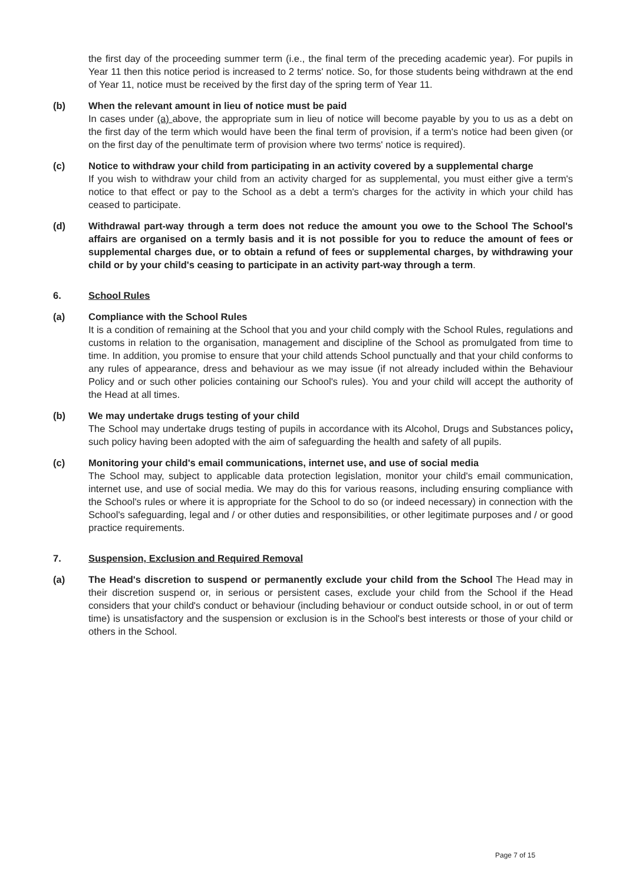the first day of the proceeding summer term (i.e., the final term of the preceding academic year). For pupils in Year 11 then this notice period is increased to 2 terms' notice. So, for those students being withdrawn at the end of Year 11, notice must be received by the first day of the spring term of Year 11.
(b) When the relevant amount in lieu of notice must be paid
In cases under (a) above, the appropriate sum in lieu of notice will become payable by you to us as a debt on the first day of the term which would have been the final term of provision, if a term's notice had been given (or on the first day of the penultimate term of provision where two terms' notice is required).
(c) Notice to withdraw your child from participating in an activity covered by a supplemental charge
If you wish to withdraw your child from an activity charged for as supplemental, you must either give a term's notice to that effect or pay to the School as a debt a term's charges for the activity in which your child has ceased to participate.
(d) Withdrawal part-way through a term does not reduce the amount you owe to the School The School's affairs are organised on a termly basis and it is not possible for you to reduce the amount of fees or supplemental charges due, or to obtain a refund of fees or supplemental charges, by withdrawing your child or by your child's ceasing to participate in an activity part-way through a term.
6. School Rules
(a) Compliance with the School Rules
It is a condition of remaining at the School that you and your child comply with the School Rules, regulations and customs in relation to the organisation, management and discipline of the School as promulgated from time to time. In addition, you promise to ensure that your child attends School punctually and that your child conforms to any rules of appearance, dress and behaviour as we may issue (if not already included within the Behaviour Policy and or such other policies containing our School's rules). You and your child will accept the authority of the Head at all times.
(b) We may undertake drugs testing of your child
The School may undertake drugs testing of pupils in accordance with its Alcohol, Drugs and Substances policy, such policy having been adopted with the aim of safeguarding the health and safety of all pupils.
(c) Monitoring your child's email communications, internet use, and use of social media
The School may, subject to applicable data protection legislation, monitor your child's email communication, internet use, and use of social media. We may do this for various reasons, including ensuring compliance with the School's rules or where it is appropriate for the School to do so (or indeed necessary) in connection with the School's safeguarding, legal and / or other duties and responsibilities, or other legitimate purposes and / or good practice requirements.
7. Suspension, Exclusion and Required Removal
(a) The Head's discretion to suspend or permanently exclude your child from the School The Head may in their discretion suspend or, in serious or persistent cases, exclude your child from the School if the Head considers that your child's conduct or behaviour (including behaviour or conduct outside school, in or out of term time) is unsatisfactory and the suspension or exclusion is in the School's best interests or those of your child or others in the School.
Page 7 of 15